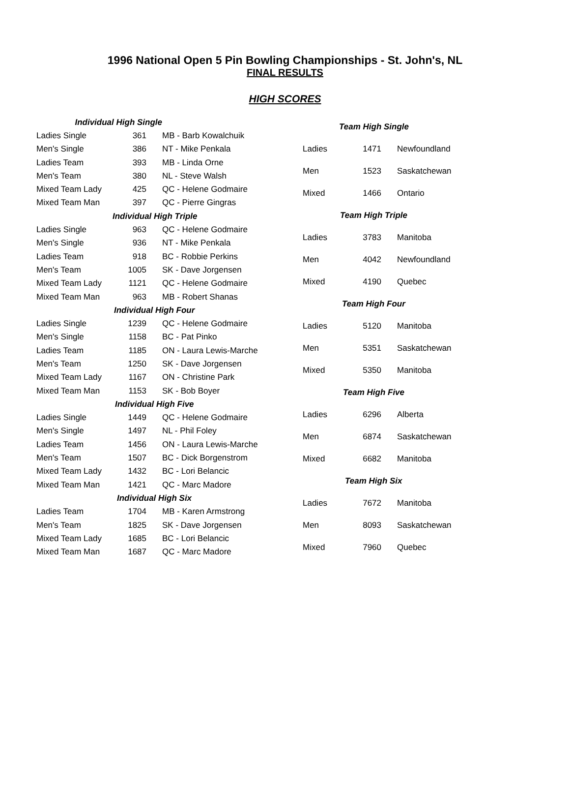1996 National Open 5 Pin Bowling Championships - St. John's, NL
FINAL RESULTS
HIGH SCORES
| Individual High Single | | |
| Ladies Single | 361 | MB - Barb Kowalchuik |
| Men's Single | 386 | NT - Mike Penkala |
| Ladies Team | 393 | MB - Linda Orne |
| Men's Team | 380 | NL - Steve Walsh |
| Mixed Team Lady | 425 | QC - Helene Godmaire |
| Mixed Team Man | 397 | QC - Pierre Gingras |
| Individual High Triple | | |
| Ladies Single | 963 | QC - Helene Godmaire |
| Men's Single | 936 | NT - Mike Penkala |
| Ladies Team | 918 | BC - Robbie Perkins |
| Men's Team | 1005 | SK - Dave Jorgensen |
| Mixed Team Lady | 1121 | QC - Helene Godmaire |
| Mixed Team Man | 963 | MB - Robert Shanas |
| Individual High Four | | |
| Ladies Single | 1239 | QC - Helene Godmaire |
| Men's Single | 1158 | BC - Pat Pinko |
| Ladies Team | 1185 | ON - Laura Lewis-Marche |
| Men's Team | 1250 | SK - Dave Jorgensen |
| Mixed Team Lady | 1167 | ON - Christine Park |
| Mixed Team Man | 1153 | SK - Bob Boyer |
| Individual High Five | | |
| Ladies Single | 1449 | QC - Helene Godmaire |
| Men's Single | 1497 | NL - Phil Foley |
| Ladies Team | 1456 | ON - Laura Lewis-Marche |
| Men's Team | 1507 | BC - Dick Borgenstrom |
| Mixed Team Lady | 1432 | BC - Lori Belancic |
| Mixed Team Man | 1421 | QC - Marc Madore |
| Individual High Six | | |
| Ladies Team | 1704 | MB - Karen Armstrong |
| Men's Team | 1825 | SK - Dave Jorgensen |
| Mixed Team Lady | 1685 | BC - Lori Belancic |
| Mixed Team Man | 1687 | QC - Marc Madore |
| Team High Single | | |
| --- | --- | --- |
| Ladies | 1471 | Newfoundland |
| Men | 1523 | Saskatchewan |
| Mixed | 1466 | Ontario |
| Team High Triple | | |
| Ladies | 3783 | Manitoba |
| Men | 4042 | Newfoundland |
| Mixed | 4190 | Quebec |
| Team High Four | | |
| Ladies | 5120 | Manitoba |
| Men | 5351 | Saskatchewan |
| Mixed | 5350 | Manitoba |
| Team High Five | | |
| Ladies | 6296 | Alberta |
| Men | 6874 | Saskatchewan |
| Mixed | 6682 | Manitoba |
| Team High Six | | |
| Ladies | 7672 | Manitoba |
| Men | 8093 | Saskatchewan |
| Mixed | 7960 | Quebec |